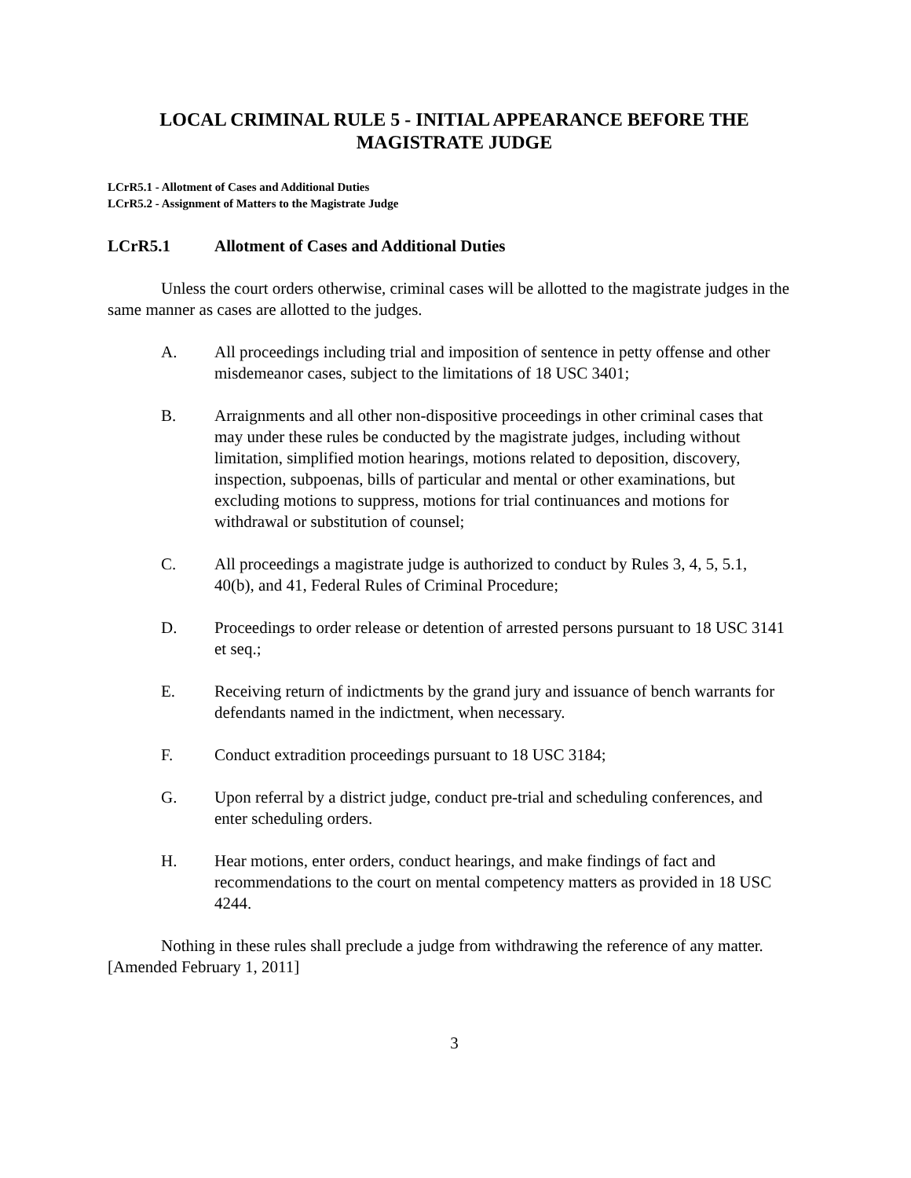LOCAL CRIMINAL RULE 5 - INITIAL APPEARANCE BEFORE THE
MAGISTRATE JUDGE
LCrR5.1 - Allotment of Cases and Additional Duties
LCrR5.2 - Assignment of Matters to the Magistrate Judge
LCrR5.1 Allotment of Cases and Additional Duties
Unless the court orders otherwise, criminal cases will be allotted to the magistrate judges in the same manner as cases are allotted to the judges.
A. All proceedings including trial and imposition of sentence in petty offense and other misdemeanor cases, subject to the limitations of 18 USC 3401;
B. Arraignments and all other non-dispositive proceedings in other criminal cases that may under these rules be conducted by the magistrate judges, including without limitation, simplified motion hearings, motions related to deposition, discovery, inspection, subpoenas, bills of particular and mental or other examinations, but excluding motions to suppress, motions for trial continuances and motions for withdrawal or substitution of counsel;
C. All proceedings a magistrate judge is authorized to conduct by Rules 3, 4, 5, 5.1, 40(b), and 41, Federal Rules of Criminal Procedure;
D. Proceedings to order release or detention of arrested persons pursuant to 18 USC 3141 et seq.;
E. Receiving return of indictments by the grand jury and issuance of bench warrants for defendants named in the indictment, when necessary.
F. Conduct extradition proceedings pursuant to 18 USC 3184;
G. Upon referral by a district judge, conduct pre-trial and scheduling conferences, and enter scheduling orders.
H. Hear motions, enter orders, conduct hearings, and make findings of fact and recommendations to the court on mental competency matters as provided in 18 USC 4244.
Nothing in these rules shall preclude a judge from withdrawing the reference of any matter. [Amended February 1, 2011]
3